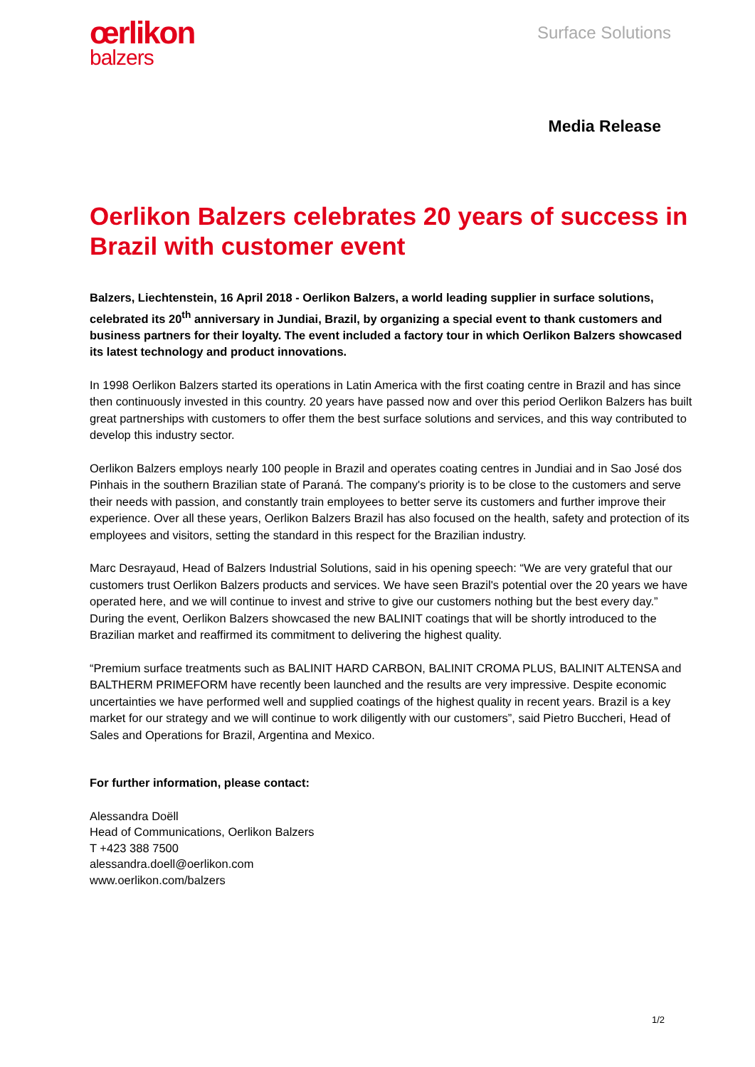œrlikon
balzers
Surface Solutions
Media Release
Oerlikon Balzers celebrates 20 years of success in Brazil with customer event
Balzers, Liechtenstein, 16 April 2018 - Oerlikon Balzers, a world leading supplier in surface solutions, celebrated its 20<sup>th</sup> anniversary in Jundiai, Brazil, by organizing a special event to thank customers and business partners for their loyalty. The event included a factory tour in which Oerlikon Balzers showcased its latest technology and product innovations.
In 1998 Oerlikon Balzers started its operations in Latin America with the first coating centre in Brazil and has since then continuously invested in this country. 20 years have passed now and over this period Oerlikon Balzers has built great partnerships with customers to offer them the best surface solutions and services, and this way contributed to develop this industry sector.
Oerlikon Balzers employs nearly 100 people in Brazil and operates coating centres in Jundiai and in Sao José dos Pinhais in the southern Brazilian state of Paraná. The company's priority is to be close to the customers and serve their needs with passion, and constantly train employees to better serve its customers and further improve their experience. Over all these years, Oerlikon Balzers Brazil has also focused on the health, safety and protection of its employees and visitors, setting the standard in this respect for the Brazilian industry.
Marc Desrayaud, Head of Balzers Industrial Solutions, said in his opening speech: “We are very grateful that our customers trust Oerlikon Balzers products and services. We have seen Brazil's potential over the 20 years we have operated here, and we will continue to invest and strive to give our customers nothing but the best every day.” During the event, Oerlikon Balzers showcased the new BALINIT coatings that will be shortly introduced to the Brazilian market and reaffirmed its commitment to delivering the highest quality.
“Premium surface treatments such as BALINIT HARD CARBON, BALINIT CROMA PLUS, BALINIT ALTENSA and BALTHERM PRIMEFORM have recently been launched and the results are very impressive. Despite economic uncertainties we have performed well and supplied coatings of the highest quality in recent years. Brazil is a key market for our strategy and we will continue to work diligently with our customers”, said Pietro Buccheri, Head of Sales and Operations for Brazil, Argentina and Mexico.
For further information, please contact:
Alessandra Doëll
Head of Communications, Oerlikon Balzers
T +423 388 7500
alessandra.doell@oerlikon.com
www.oerlikon.com/balzers
1/2